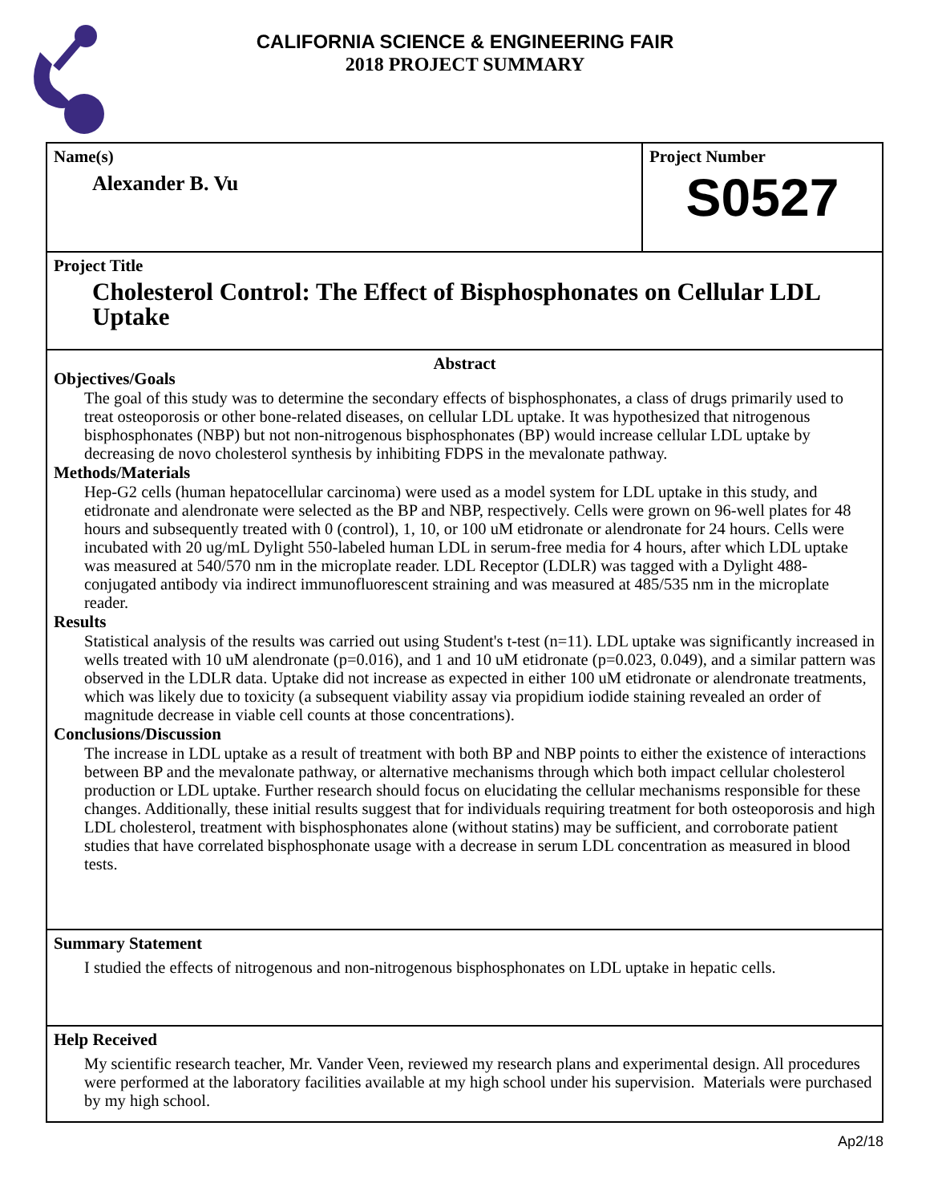CALIFORNIA SCIENCE & ENGINEERING FAIR
2018 PROJECT SUMMARY
Name(s)
Alexander B. Vu
Project Number
S0527
Project Title
Cholesterol Control: The Effect of Bisphosphonates on Cellular LDL Uptake
Abstract
Objectives/Goals
The goal of this study was to determine the secondary effects of bisphosphonates, a class of drugs primarily used to treat osteoporosis or other bone-related diseases, on cellular LDL uptake. It was hypothesized that nitrogenous bisphosphonates (NBP) but not non-nitrogenous bisphosphonates (BP) would increase cellular LDL uptake by decreasing de novo cholesterol synthesis by inhibiting FDPS in the mevalonate pathway.
Methods/Materials
Hep-G2 cells (human hepatocellular carcinoma) were used as a model system for LDL uptake in this study, and etidronate and alendronate were selected as the BP and NBP, respectively. Cells were grown on 96-well plates for 48 hours and subsequently treated with 0 (control), 1, 10, or 100 uM etidronate or alendronate for 24 hours. Cells were incubated with 20 ug/mL Dylight 550-labeled human LDL in serum-free media for 4 hours, after which LDL uptake was measured at 540/570 nm in the microplate reader. LDL Receptor (LDLR) was tagged with a Dylight 488-conjugated antibody via indirect immunofluorescent straining and was measured at 485/535 nm in the microplate reader.
Results
Statistical analysis of the results was carried out using Student's t-test (n=11). LDL uptake was significantly increased in wells treated with 10 uM alendronate (p=0.016), and 1 and 10 uM etidronate (p=0.023, 0.049), and a similar pattern was observed in the LDLR data. Uptake did not increase as expected in either 100 uM etidronate or alendronate treatments, which was likely due to toxicity (a subsequent viability assay via propidium iodide staining revealed an order of magnitude decrease in viable cell counts at those concentrations).
Conclusions/Discussion
The increase in LDL uptake as a result of treatment with both BP and NBP points to either the existence of interactions between BP and the mevalonate pathway, or alternative mechanisms through which both impact cellular cholesterol production or LDL uptake. Further research should focus on elucidating the cellular mechanisms responsible for these changes. Additionally, these initial results suggest that for individuals requiring treatment for both osteoporosis and high LDL cholesterol, treatment with bisphosphonates alone (without statins) may be sufficient, and corroborate patient studies that have correlated bisphosphonate usage with a decrease in serum LDL concentration as measured in blood tests.
Summary Statement
I studied the effects of nitrogenous and non-nitrogenous bisphosphonates on LDL uptake in hepatic cells.
Help Received
My scientific research teacher, Mr. Vander Veen, reviewed my research plans and experimental design. All procedures were performed at the laboratory facilities available at my high school under his supervision. Materials were purchased by my high school.
Ap2/18